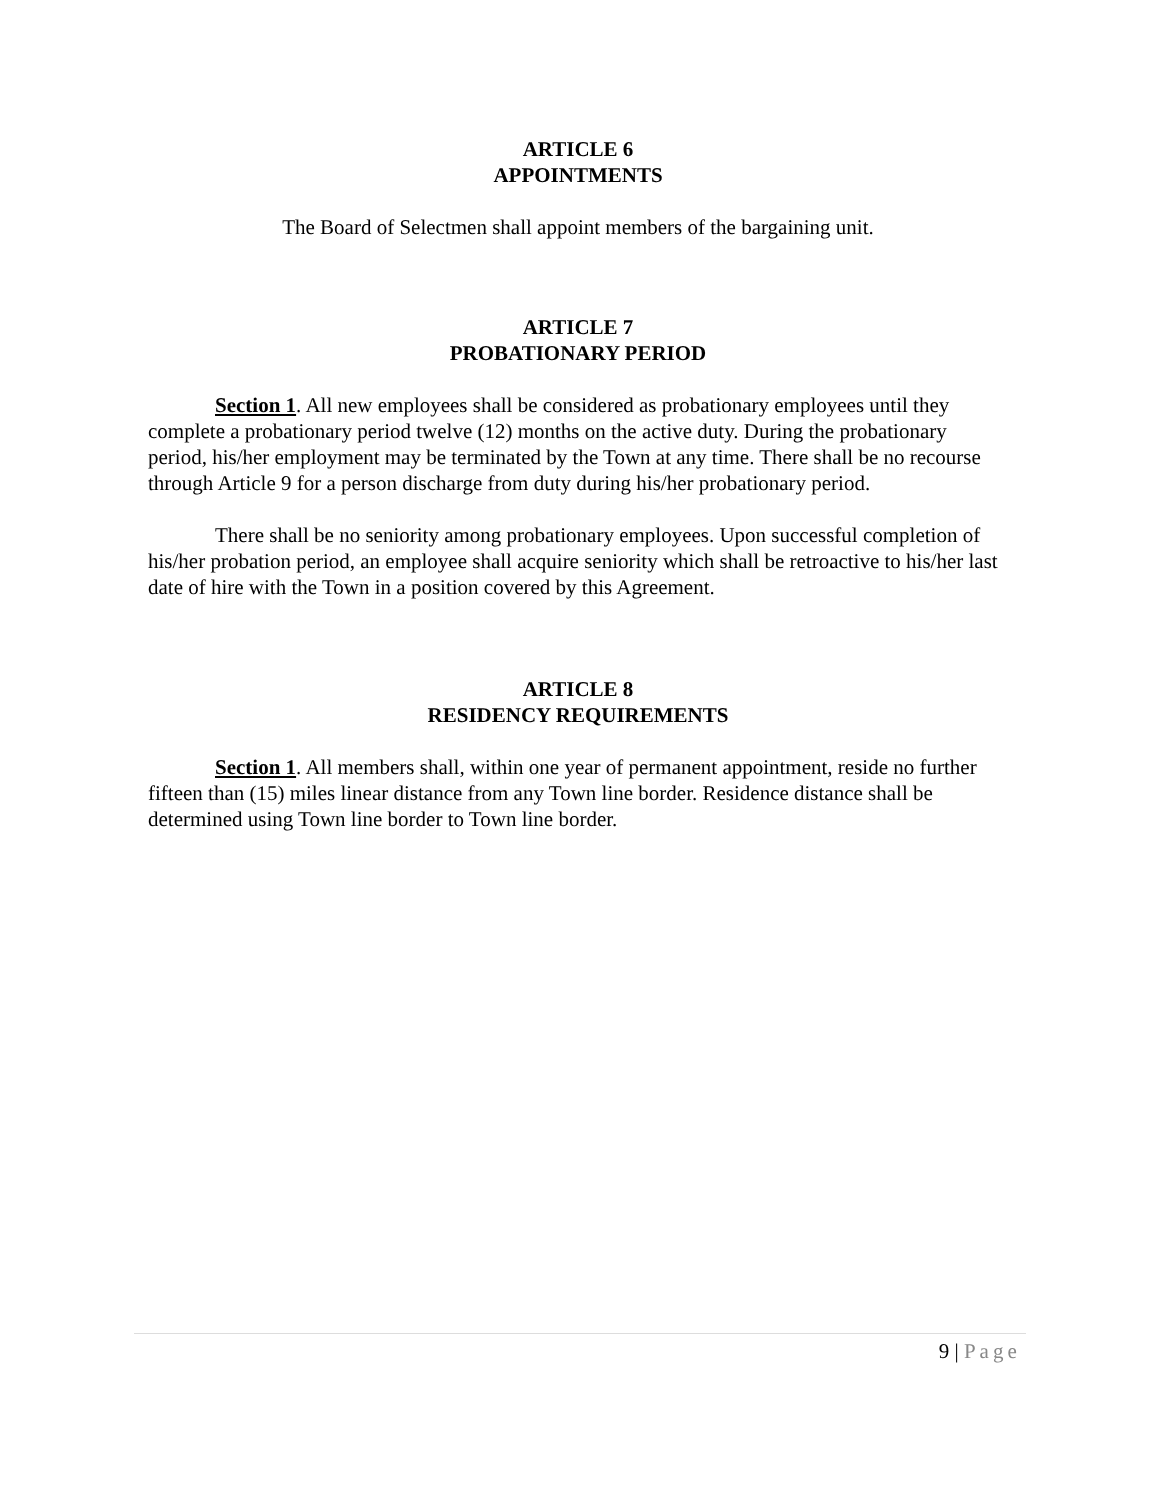ARTICLE 6
APPOINTMENTS
The Board of Selectmen shall appoint members of the bargaining unit.
ARTICLE 7
PROBATIONARY PERIOD
Section 1. All new employees shall be considered as probationary employees until they complete a probationary period twelve (12) months on the active duty. During the probationary period, his/her employment may be terminated by the Town at any time. There shall be no recourse through Article 9 for a person discharge from duty during his/her probationary period.
There shall be no seniority among probationary employees. Upon successful completion of his/her probation period, an employee shall acquire seniority which shall be retroactive to his/her last date of hire with the Town in a position covered by this Agreement.
ARTICLE 8
RESIDENCY REQUIREMENTS
Section 1. All members shall, within one year of permanent appointment, reside no further fifteen than (15) miles linear distance from any Town line border. Residence distance shall be determined using Town line border to Town line border.
9 | Page